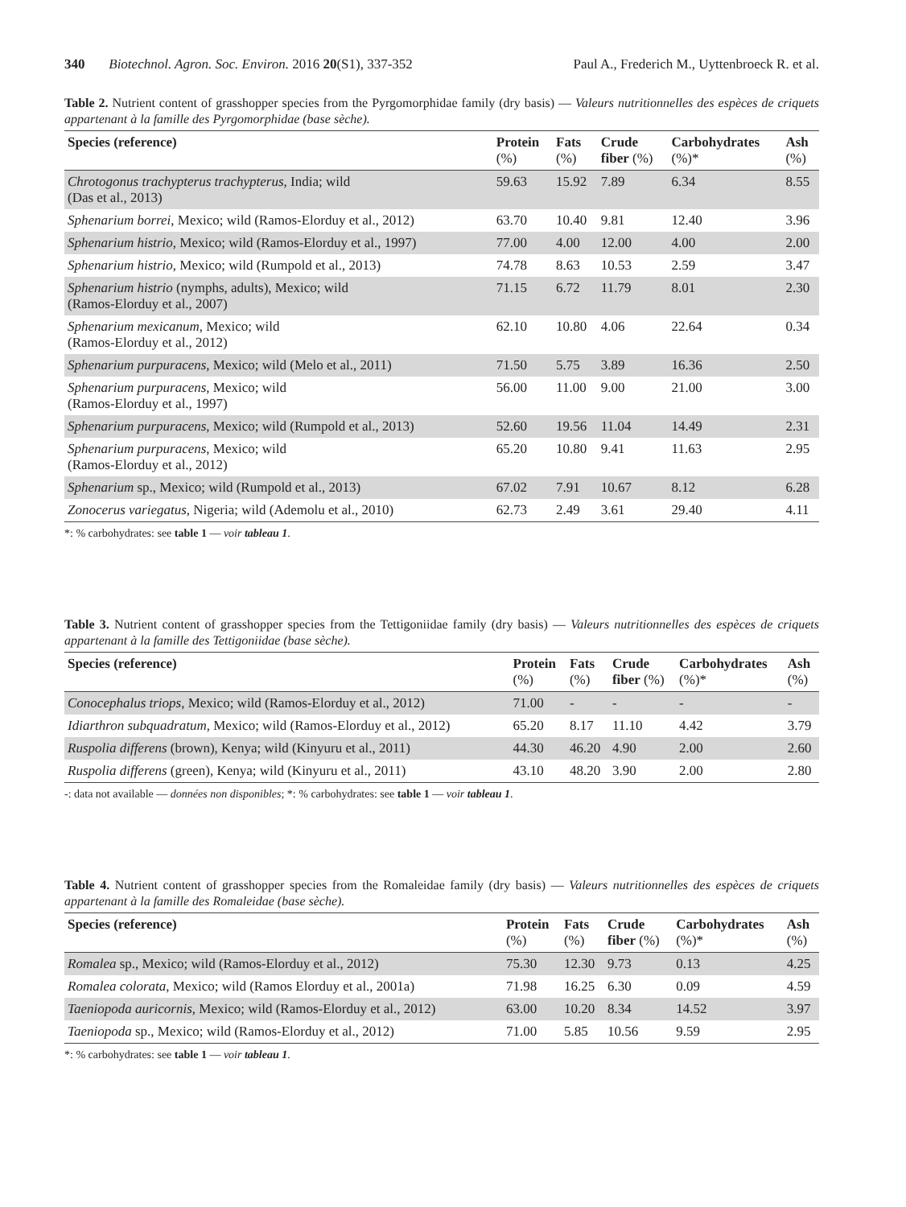340 Biotechnol. Agron. Soc. Environ. 2016 20(S1), 337-352 Paul A., Frederich M., Uyttenbroeck R. et al.
Table 2. Nutrient content of grasshopper species from the Pyrgomorphidae family (dry basis) — Valeurs nutritionnelles des espèces de criquets appartenant à la famille des Pyrgomorphidae (base sèche).
| Species (reference) | Protein (%) | Fats (%) | Crude fiber (%) | Carbohydrates (%)* | Ash (%) |
| --- | --- | --- | --- | --- | --- |
| Chrotogonus trachypterus trachypterus , India; wild (Das et al., 2013) | 59.63 | 15.92 | 7.89 | 6.34 | 8.55 |
| Sphenarium borrei , Mexico; wild (Ramos-Elorduy et al., 2012) | 63.70 | 10.40 | 9.81 | 12.40 | 3.96 |
| Sphenarium histrio , Mexico; wild (Ramos-Elorduy et al., 1997) | 77.00 | 4.00 | 12.00 | 4.00 | 2.00 |
| Sphenarium histrio , Mexico; wild (Rumpold et al., 2013) | 74.78 | 8.63 | 10.53 | 2.59 | 3.47 |
| Sphenarium histrio (nymphs, adults), Mexico; wild (Ramos-Elorduy et al., 2007) | 71.15 | 6.72 | 11.79 | 8.01 | 2.30 |
| Sphenarium mexicanum , Mexico; wild (Ramos-Elorduy et al., 2012) | 62.10 | 10.80 | 4.06 | 22.64 | 0.34 |
| Sphenarium purpuracens , Mexico; wild (Melo et al., 2011) | 71.50 | 5.75 | 3.89 | 16.36 | 2.50 |
| Sphenarium purpuracens , Mexico; wild (Ramos-Elorduy et al., 1997) | 56.00 | 11.00 | 9.00 | 21.00 | 3.00 |
| Sphenarium purpuracens , Mexico; wild (Rumpold et al., 2013) | 52.60 | 19.56 | 11.04 | 14.49 | 2.31 |
| Sphenarium purpuracens , Mexico; wild (Ramos-Elorduy et al., 2012) | 65.20 | 10.80 | 9.41 | 11.63 | 2.95 |
| Sphenarium sp., Mexico; wild (Rumpold et al., 2013) | 67.02 | 7.91 | 10.67 | 8.12 | 6.28 |
| Zonocerus variegatus , Nigeria; wild (Ademolu et al., 2010) | 62.73 | 2.49 | 3.61 | 29.40 | 4.11 |
*: % carbohydrates: see table 1 — voir tableau 1.
Table 3. Nutrient content of grasshopper species from the Tettigoniidae family (dry basis) — Valeurs nutritionnelles des espèces de criquets appartenant à la famille des Tettigoniidae (base sèche).
| Species (reference) | Protein (%) | Fats (%) | Crude fiber (%) | Carbohydrates (%)* | Ash (%) |
| --- | --- | --- | --- | --- | --- |
| Conocephalus triops , Mexico; wild (Ramos-Elorduy et al., 2012) | 71.00 | - | - | - | - |
| Idiarthron subquadratum , Mexico; wild (Ramos-Elorduy et al., 2012) | 65.20 | 8.17 | 11.10 | 4.42 | 3.79 |
| Ruspolia differens (brown), Kenya; wild (Kinyuru et al., 2011) | 44.30 | 46.20 | 4.90 | 2.00 | 2.60 |
| Ruspolia differens (green), Kenya; wild (Kinyuru et al., 2011) | 43.10 | 48.20 | 3.90 | 2.00 | 2.80 |
-: data not available — données non disponibles; *: % carbohydrates: see table 1 — voir tableau 1.
Table 4. Nutrient content of grasshopper species from the Romaleidae family (dry basis) — Valeurs nutritionnelles des espèces de criquets appartenant à la famille des Romaleidae (base sèche).
| Species (reference) | Protein (%) | Fats (%) | Crude fiber (%) | Carbohydrates (%)* | Ash (%) |
| --- | --- | --- | --- | --- | --- |
| Romalea sp., Mexico; wild (Ramos-Elorduy et al., 2012) | 75.30 | 12.30 | 9.73 | 0.13 | 4.25 |
| Romalea colorata , Mexico; wild (Ramos Elorduy et al., 2001a) | 71.98 | 16.25 | 6.30 | 0.09 | 4.59 |
| Taeniopoda auricornis , Mexico; wild (Ramos-Elorduy et al., 2012) | 63.00 | 10.20 | 8.34 | 14.52 | 3.97 |
| Taeniopoda sp., Mexico; wild (Ramos-Elorduy et al., 2012) | 71.00 | 5.85 | 10.56 | 9.59 | 2.95 |
*: % carbohydrates: see table 1 — voir tableau 1.